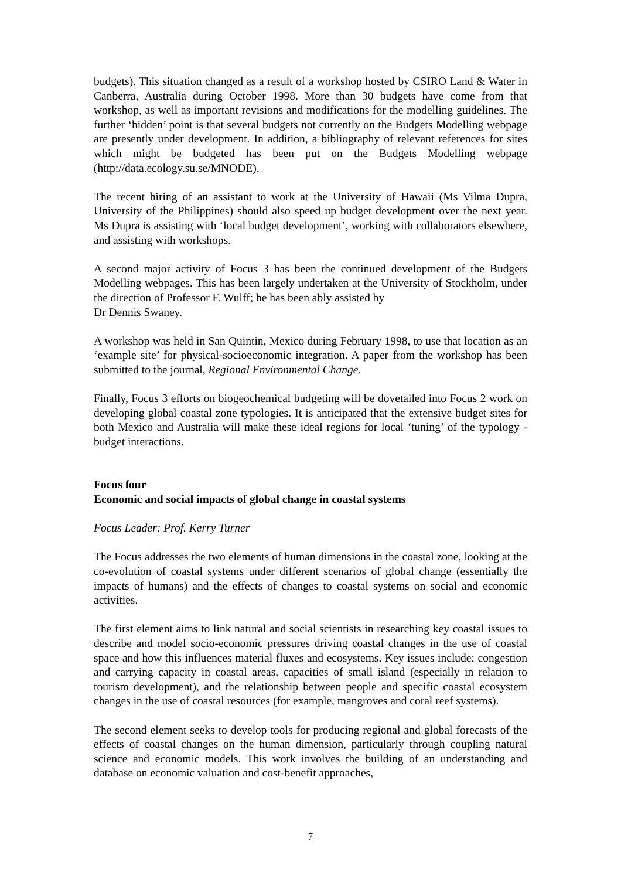budgets). This situation changed as a result of a workshop hosted by CSIRO Land & Water in Canberra, Australia during October 1998. More than 30 budgets have come from that workshop, as well as important revisions and modifications for the modelling guidelines. The further ‘hidden’ point is that several budgets not currently on the Budgets Modelling webpage are presently under development. In addition, a bibliography of relevant references for sites which might be budgeted has been put on the Budgets Modelling webpage (http://data.ecology.su.se/MNODE).
The recent hiring of an assistant to work at the University of Hawaii (Ms Vilma Dupra, University of the Philippines) should also speed up budget development over the next year. Ms Dupra is assisting with ‘local budget development’, working with collaborators elsewhere, and assisting with workshops.
A second major activity of Focus 3 has been the continued development of the Budgets Modelling webpages. This has been largely undertaken at the University of Stockholm, under the direction of Professor F. Wulff; he has been ably assisted by
Dr Dennis Swaney.
A workshop was held in San Quintin, Mexico during February 1998, to use that location as an ‘example site’ for physical-socioeconomic integration. A paper from the workshop has been submitted to the journal, Regional Environmental Change.
Finally, Focus 3 efforts on biogeochemical budgeting will be dovetailed into Focus 2 work on developing global coastal zone typologies. It is anticipated that the extensive budget sites for both Mexico and Australia will make these ideal regions for local ‘tuning’ of the typology - budget interactions.
Focus four
Economic and social impacts of global change in coastal systems
Focus Leader: Prof. Kerry Turner
The Focus addresses the two elements of human dimensions in the coastal zone, looking at the co-evolution of coastal systems under different scenarios of global change (essentially the impacts of humans) and the effects of changes to coastal systems on social and economic activities.
The first element aims to link natural and social scientists in researching key coastal issues to describe and model socio-economic pressures driving coastal changes in the use of coastal space and how this influences material fluxes and ecosystems. Key issues include: congestion and carrying capacity in coastal areas, capacities of small island (especially in relation to tourism development), and the relationship between people and specific coastal ecosystem changes in the use of coastal resources (for example, mangroves and coral reef systems).
The second element seeks to develop tools for producing regional and global forecasts of the effects of coastal changes on the human dimension, particularly through coupling natural science and economic models. This work involves the building of an understanding and database on economic valuation and cost-benefit approaches,
7